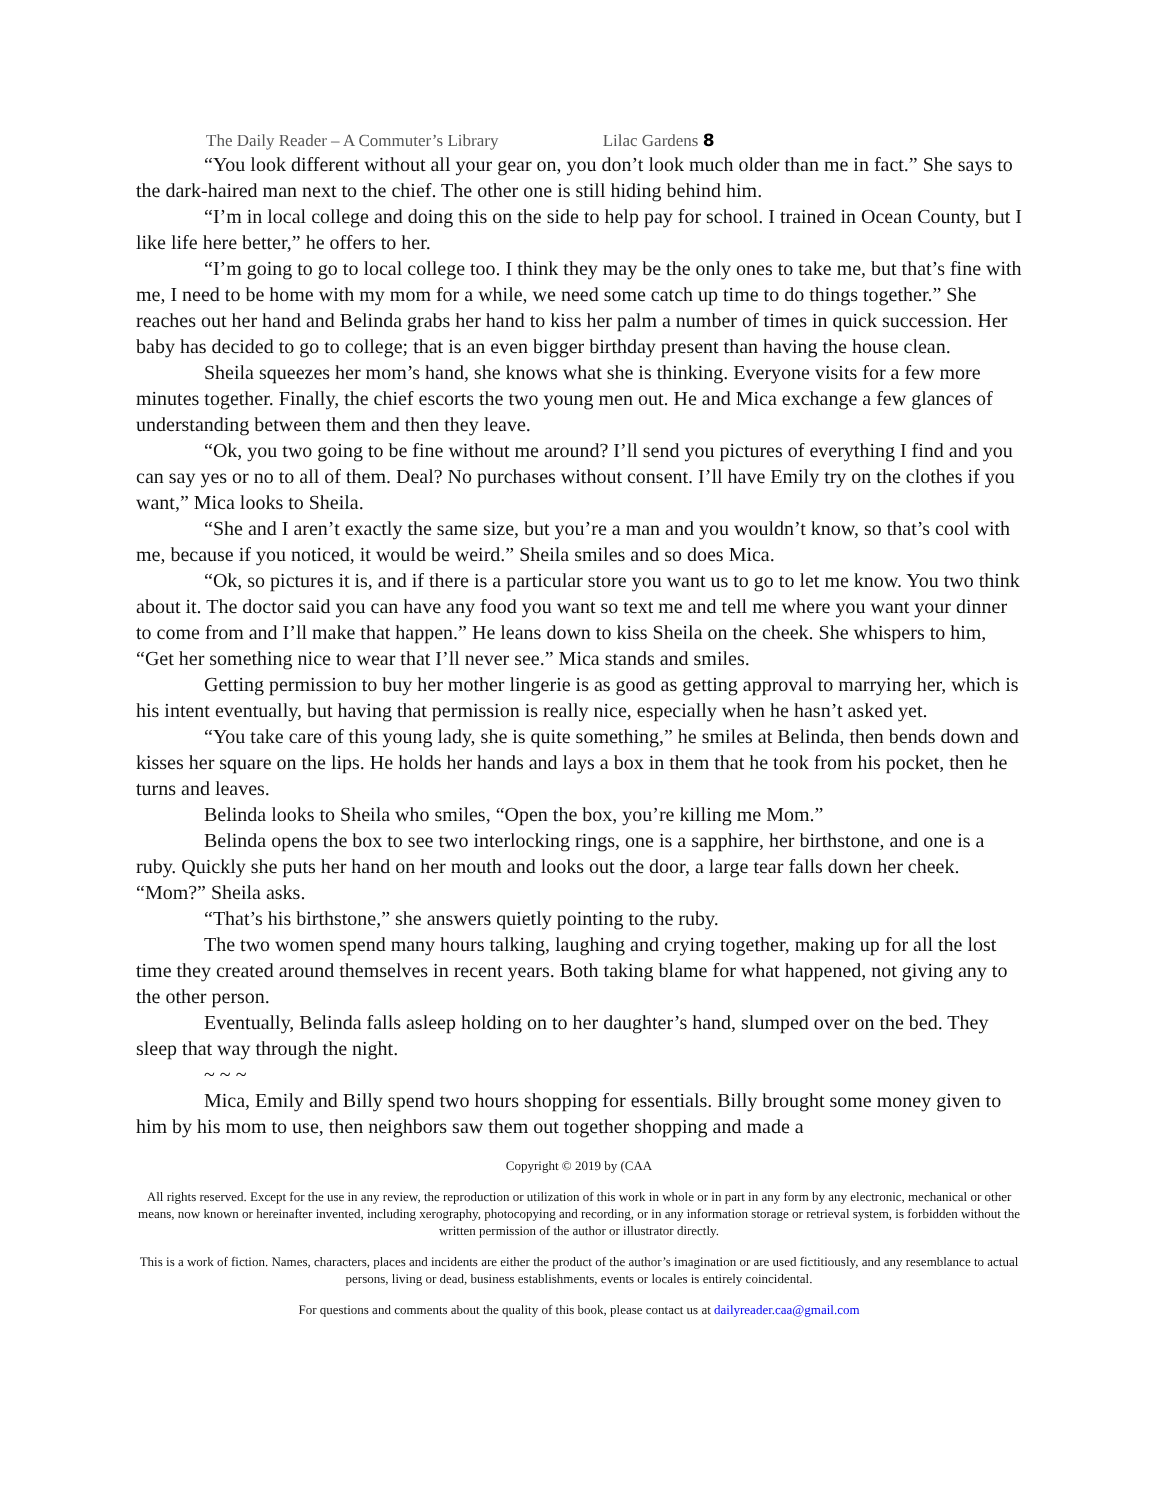The Daily Reader – A Commuter’s Library Lilac Gardens 8
“You look different without all your gear on, you don’t look much older than me in fact.” She says to the dark-haired man next to the chief. The other one is still hiding behind him.
“I’m in local college and doing this on the side to help pay for school. I trained in Ocean County, but I like life here better,” he offers to her.
“I’m going to go to local college too. I think they may be the only ones to take me, but that’s fine with me, I need to be home with my mom for a while, we need some catch up time to do things together.” She reaches out her hand and Belinda grabs her hand to kiss her palm a number of times in quick succession. Her baby has decided to go to college; that is an even bigger birthday present than having the house clean.
Sheila squeezes her mom’s hand, she knows what she is thinking. Everyone visits for a few more minutes together. Finally, the chief escorts the two young men out. He and Mica exchange a few glances of understanding between them and then they leave.
“Ok, you two going to be fine without me around? I’ll send you pictures of everything I find and you can say yes or no to all of them. Deal? No purchases without consent. I’ll have Emily try on the clothes if you want,” Mica looks to Sheila.
“She and I aren’t exactly the same size, but you’re a man and you wouldn’t know, so that’s cool with me, because if you noticed, it would be weird.” Sheila smiles and so does Mica.
“Ok, so pictures it is, and if there is a particular store you want us to go to let me know. You two think about it. The doctor said you can have any food you want so text me and tell me where you want your dinner to come from and I’ll make that happen.” He leans down to kiss Sheila on the cheek. She whispers to him, “Get her something nice to wear that I’ll never see.” Mica stands and smiles.
Getting permission to buy her mother lingerie is as good as getting approval to marrying her, which is his intent eventually, but having that permission is really nice, especially when he hasn’t asked yet.
“You take care of this young lady, she is quite something,” he smiles at Belinda, then bends down and kisses her square on the lips. He holds her hands and lays a box in them that he took from his pocket, then he turns and leaves.
Belinda looks to Sheila who smiles, “Open the box, you’re killing me Mom.”
Belinda opens the box to see two interlocking rings, one is a sapphire, her birthstone, and one is a ruby. Quickly she puts her hand on her mouth and looks out the door, a large tear falls down her cheek. “Mom?” Sheila asks.
“That’s his birthstone,” she answers quietly pointing to the ruby.
The two women spend many hours talking, laughing and crying together, making up for all the lost time they created around themselves in recent years. Both taking blame for what happened, not giving any to the other person.
Eventually, Belinda falls asleep holding on to her daughter’s hand, slumped over on the bed. They sleep that way through the night.
~ ~ ~
Mica, Emily and Billy spend two hours shopping for essentials. Billy brought some money given to him by his mom to use, then neighbors saw them out together shopping and made a
Copyright © 2019 by (CAA
All rights reserved. Except for the use in any review, the reproduction or utilization of this work in whole or in part in any form by any electronic, mechanical or other means, now known or hereinafter invented, including xerography, photocopying and recording, or in any information storage or retrieval system, is forbidden without the written permission of the author or illustrator directly.
This is a work of fiction. Names, characters, places and incidents are either the product of the author’s imagination or are used fictitiously, and any resemblance to actual persons, living or dead, business establishments, events or locales is entirely coincidental.
For questions and comments about the quality of this book, please contact us at dailyreader.caa@gmail.com